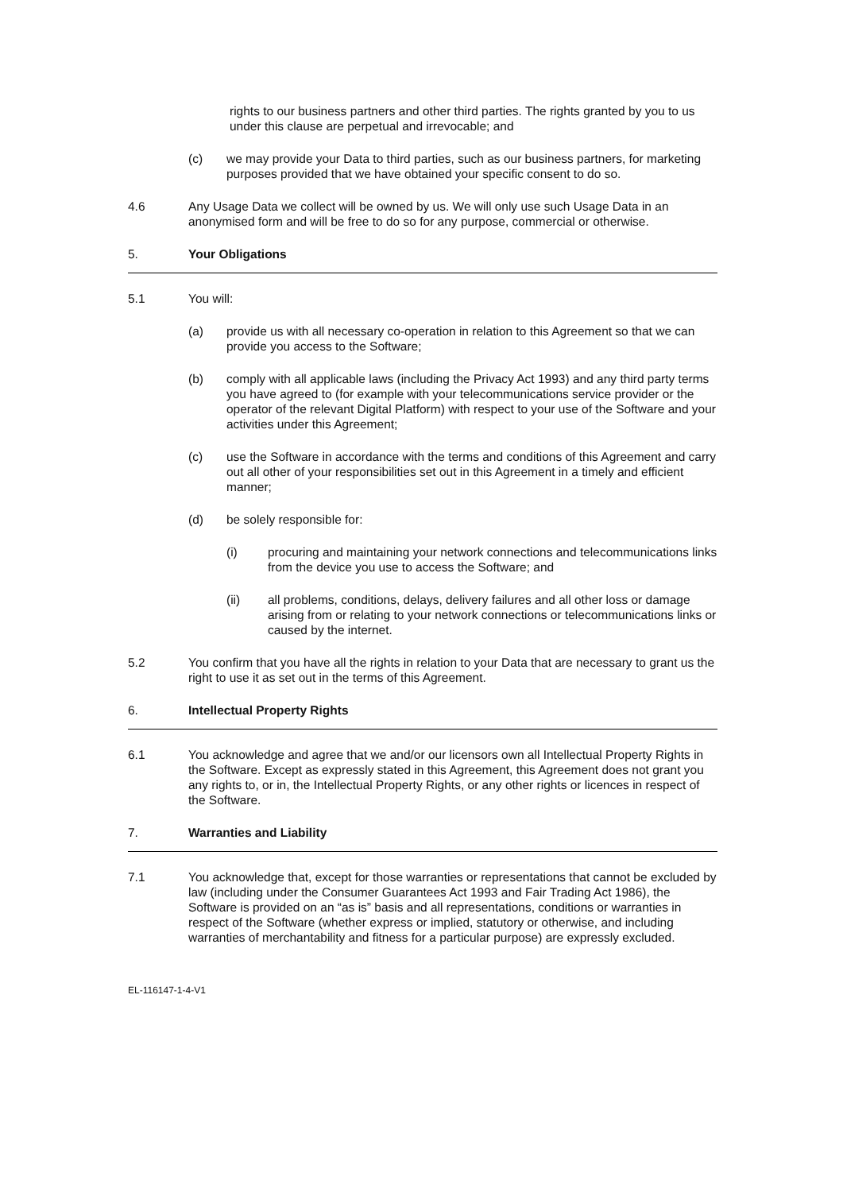rights to our business partners and other third parties. The rights granted by you to us under this clause are perpetual and irrevocable; and
(c) we may provide your Data to third parties, such as our business partners, for marketing purposes provided that we have obtained your specific consent to do so.
4.6 Any Usage Data we collect will be owned by us. We will only use such Usage Data in an anonymised form and will be free to do so for any purpose, commercial or otherwise.
5. Your Obligations
5.1 You will:
(a) provide us with all necessary co-operation in relation to this Agreement so that we can provide you access to the Software;
(b) comply with all applicable laws (including the Privacy Act 1993) and any third party terms you have agreed to (for example with your telecommunications service provider or the operator of the relevant Digital Platform) with respect to your use of the Software and your activities under this Agreement;
(c) use the Software in accordance with the terms and conditions of this Agreement and carry out all other of your responsibilities set out in this Agreement in a timely and efficient manner;
(d) be solely responsible for:
(i) procuring and maintaining your network connections and telecommunications links from the device you use to access the Software; and
(ii) all problems, conditions, delays, delivery failures and all other loss or damage arising from or relating to your network connections or telecommunications links or caused by the internet.
5.2 You confirm that you have all the rights in relation to your Data that are necessary to grant us the right to use it as set out in the terms of this Agreement.
6. Intellectual Property Rights
6.1 You acknowledge and agree that we and/or our licensors own all Intellectual Property Rights in the Software. Except as expressly stated in this Agreement, this Agreement does not grant you any rights to, or in, the Intellectual Property Rights, or any other rights or licences in respect of the Software.
7. Warranties and Liability
7.1 You acknowledge that, except for those warranties or representations that cannot be excluded by law (including under the Consumer Guarantees Act 1993 and Fair Trading Act 1986), the Software is provided on an “as is” basis and all representations, conditions or warranties in respect of the Software (whether express or implied, statutory or otherwise, and including warranties of merchantability and fitness for a particular purpose) are expressly excluded.
EL-116147-1-4-V1